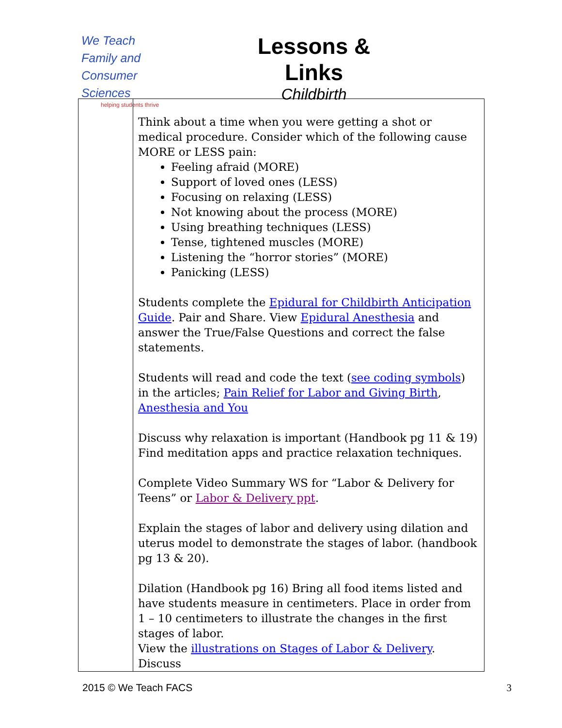We Teach
Family and
Consumer Sciences
helping students thrive
Lessons & Links
Childbirth
| | Think about a time when you were getting a shot or medical procedure. Consider which of the following cause MORE or LESS pain: Feeling afraid (MORE) Support of loved ones (LESS) Focusing on relaxing (LESS) Not knowing about the process (MORE) Using breathing techniques (LESS) Tense, tightened muscles (MORE) Listening the “horror stories” (MORE) Panicking (LESS) Students complete the Epidural for Childbirth Anticipation Guide . Pair and Share. View Epidural Anesthesia and answer the True/False Questions and correct the false statements. Students will read and code the text ( see coding symbols ) in the articles; Pain Relief for Labor and Giving Birth , Anesthesia and You Discuss why relaxation is important (Handbook pg 11 & 19) Find meditation apps and practice relaxation techniques. Complete Video Summary WS for “Labor & Delivery for Teens” or Labor & Delivery ppt . Explain the stages of labor and delivery using dilation and uterus model to demonstrate the stages of labor. (handbook pg 13 & 20). Dilation (Handbook pg 16) Bring all food items listed and have students measure in centimeters. Place in order from 1 – 10 centimeters to illustrate the changes in the first stages of labor. View the illustrations on Stages of Labor & Delivery . Discuss |
2015 © We Teach FACS 3